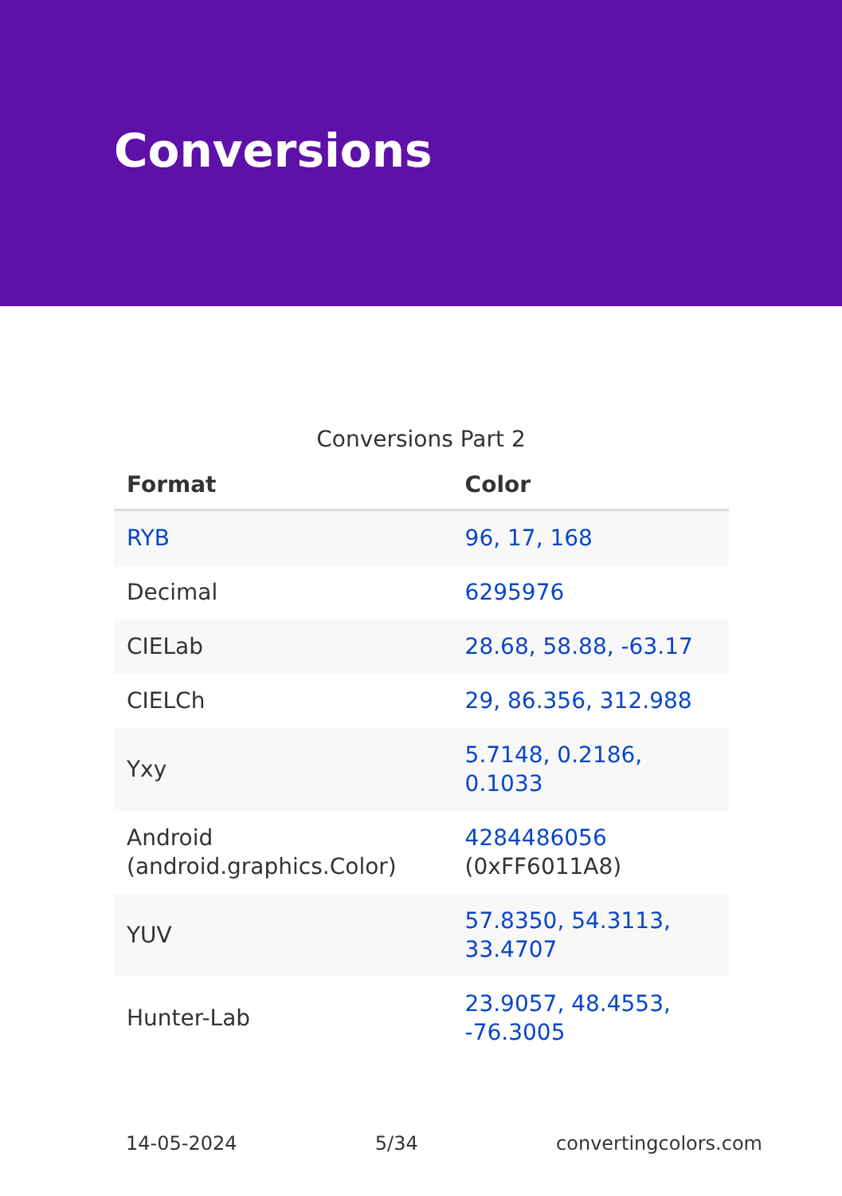Conversions
Conversions Part 2
| Format | Color |
| --- | --- |
| RYB | 96, 17, 168 |
| Decimal | 6295976 |
| CIELab | 28.68, 58.88, -63.17 |
| CIELCh | 29, 86.356, 312.988 |
| Yxy | 5.7148, 0.2186, 0.1033 |
| Android (android.graphics.Color) | 4284486056 (0xFF6011A8) |
| YUV | 57.8350, 54.3113, 33.4707 |
| Hunter-Lab | 23.9057, 48.4553, -76.3005 |
14-05-2024 5/34 convertingcolors.com